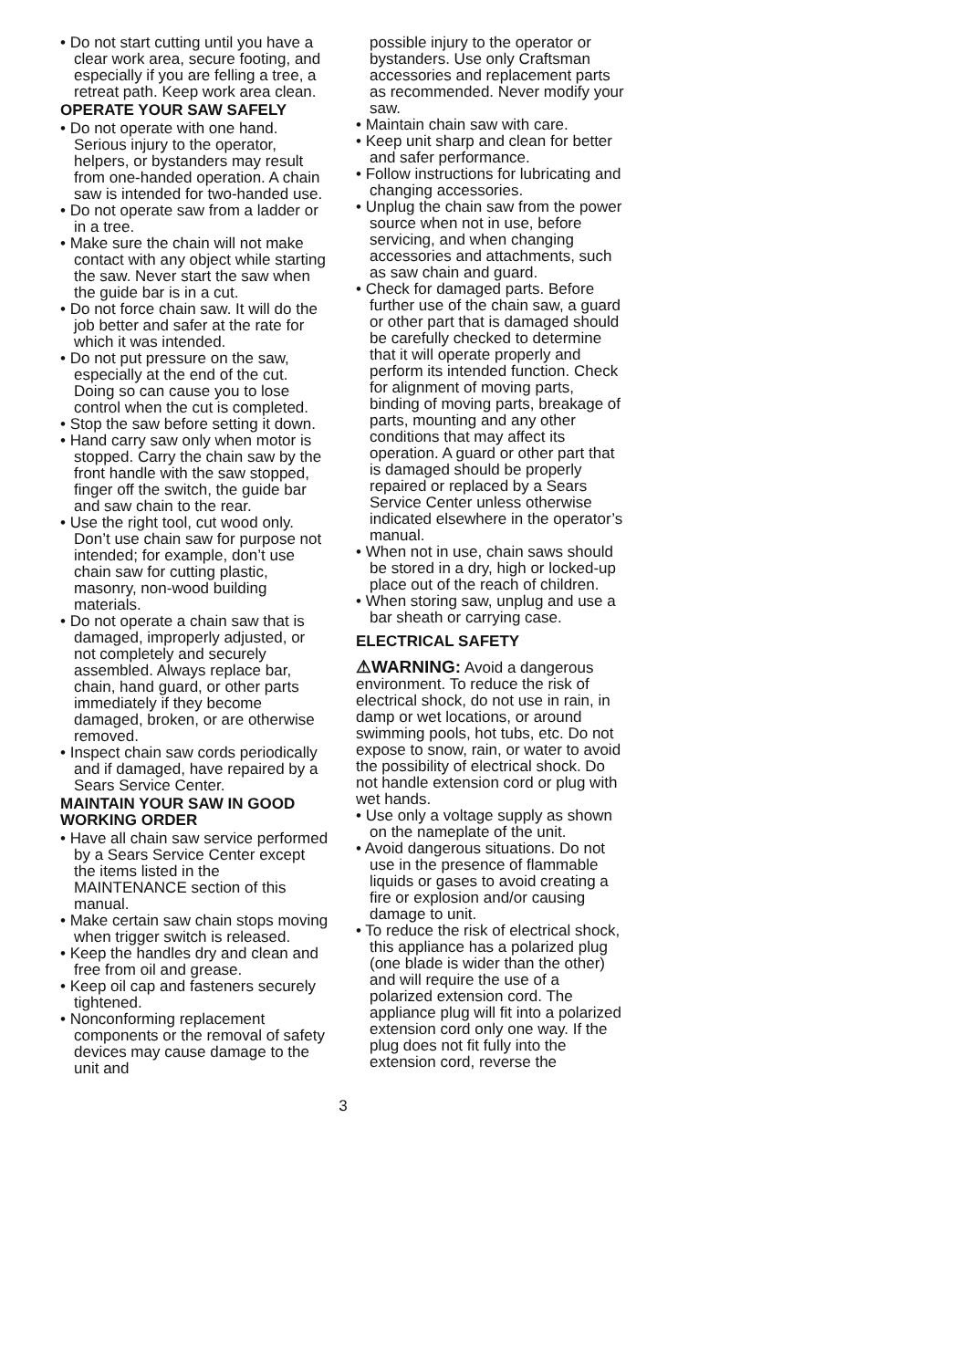• Do not start cutting until you have a clear work area, secure footing, and especially if you are felling a tree, a retreat path. Keep work area clean.
OPERATE YOUR SAW SAFELY
• Do not operate with one hand. Serious injury to the operator, helpers, or bystanders may result from one-handed operation. A chain saw is intended for two-handed use.
• Do not operate saw from a ladder or in a tree.
• Make sure the chain will not make contact with any object while starting the saw. Never start the saw when the guide bar is in a cut.
• Do not force chain saw. It will do the job better and safer at the rate for which it was intended.
• Do not put pressure on the saw, especially at the end of the cut. Doing so can cause you to lose control when the cut is completed.
• Stop the saw before setting it down.
• Hand carry saw only when motor is stopped. Carry the chain saw by the front handle with the saw stopped, finger off the switch, the guide bar and saw chain to the rear.
• Use the right tool, cut wood only. Don’t use chain saw for purpose not intended; for example, don’t use chain saw for cutting plastic, masonry, non-wood building materials.
• Do not operate a chain saw that is damaged, improperly adjusted, or not completely and securely assembled. Always replace bar, chain, hand guard, or other parts immediately if they become damaged, broken, or are otherwise removed.
• Inspect chain saw cords periodically and if damaged, have repaired by a Sears Service Center.
MAINTAIN YOUR SAW IN GOOD WORKING ORDER
• Have all chain saw service performed by a Sears Service Center except the items listed in the MAINTENANCE section of this manual.
• Make certain saw chain stops moving when trigger switch is released.
• Keep the handles dry and clean and free from oil and grease.
• Keep oil cap and fasteners securely tightened.
• Nonconforming replacement components or the removal of safety devices may cause damage to the unit and
possible injury to the operator or bystanders. Use only Craftsman accessories and replacement parts as recommended. Never modify your saw.
• Maintain chain saw with care.
• Keep unit sharp and clean for better and safer performance.
• Follow instructions for lubricating and changing accessories.
• Unplug the chain saw from the power source when not in use, before servicing, and when changing accessories and attachments, such as saw chain and guard.
• Check for damaged parts. Before further use of the chain saw, a guard or other part that is damaged should be carefully checked to determine that it will operate properly and perform its intended function. Check for alignment of moving parts, binding of moving parts, breakage of parts, mounting and any other conditions that may affect its operation. A guard or other part that is damaged should be properly repaired or replaced by a Sears Service Center unless otherwise indicated elsewhere in the operator’s manual.
• When not in use, chain saws should be stored in a dry, high or locked-up place out of the reach of children.
• When storing saw, unplug and use a bar sheath or carrying case.
ELECTRICAL SAFETY
⚠WARNING: Avoid a dangerous environment. To reduce the risk of electrical shock, do not use in rain, in damp or wet locations, or around swimming pools, hot tubs, etc. Do not expose to snow, rain, or water to avoid the possibility of electrical shock. Do not handle extension cord or plug with wet hands.
• Use only a voltage supply as shown on the nameplate of the unit.
• Avoid dangerous situations. Do not use in the presence of flammable liquids or gases to avoid creating a fire or explosion and/or causing damage to unit.
• To reduce the risk of electrical shock, this appliance has a polarized plug (one blade is wider than the other) and will require the use of a polarized extension cord. The appliance plug will fit into a polarized extension cord only one way. If the plug does not fit fully into the extension cord, reverse the
3